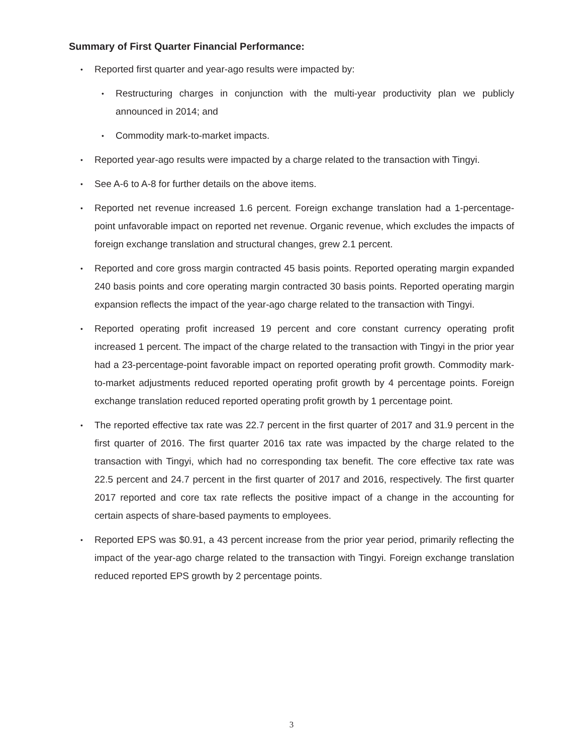Summary of First Quarter Financial Performance:
• Reported first quarter and year-ago results were impacted by:
• Restructuring charges in conjunction with the multi-year productivity plan we publicly announced in 2014; and
• Commodity mark-to-market impacts.
• Reported year-ago results were impacted by a charge related to the transaction with Tingyi.
• See A-6 to A-8 for further details on the above items.
• Reported net revenue increased 1.6 percent. Foreign exchange translation had a 1-percentage-point unfavorable impact on reported net revenue. Organic revenue, which excludes the impacts of foreign exchange translation and structural changes, grew 2.1 percent.
• Reported and core gross margin contracted 45 basis points. Reported operating margin expanded 240 basis points and core operating margin contracted 30 basis points. Reported operating margin expansion reflects the impact of the year-ago charge related to the transaction with Tingyi.
• Reported operating profit increased 19 percent and core constant currency operating profit increased 1 percent. The impact of the charge related to the transaction with Tingyi in the prior year had a 23-percentage-point favorable impact on reported operating profit growth. Commodity mark-to-market adjustments reduced reported operating profit growth by 4 percentage points. Foreign exchange translation reduced reported operating profit growth by 1 percentage point.
• The reported effective tax rate was 22.7 percent in the first quarter of 2017 and 31.9 percent in the first quarter of 2016. The first quarter 2016 tax rate was impacted by the charge related to the transaction with Tingyi, which had no corresponding tax benefit. The core effective tax rate was 22.5 percent and 24.7 percent in the first quarter of 2017 and 2016, respectively. The first quarter 2017 reported and core tax rate reflects the positive impact of a change in the accounting for certain aspects of share-based payments to employees.
• Reported EPS was $0.91, a 43 percent increase from the prior year period, primarily reflecting the impact of the year-ago charge related to the transaction with Tingyi. Foreign exchange translation reduced reported EPS growth by 2 percentage points.
3